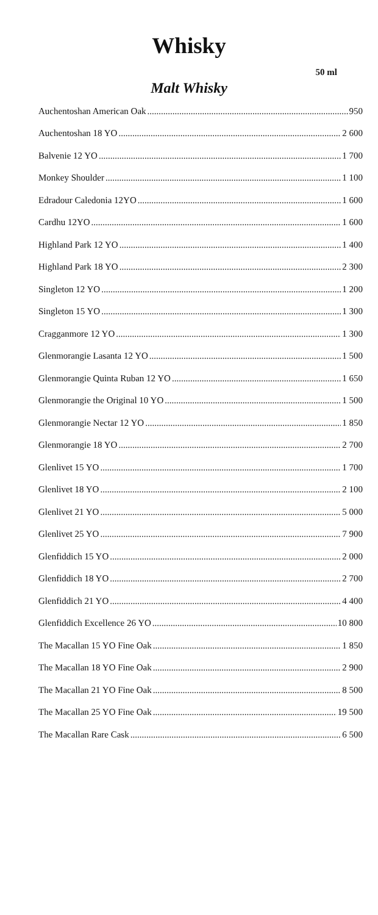Whisky
50 ml
Malt Whisky
Auchentoshan American Oak 950
Auchentoshan 18 YO 2 600
Balvenie 12 YO 1 700
Monkey Shoulder 1 100
Edradour Caledonia 12YO 1 600
Cardhu 12YO 1 600
Highland Park 12 YO 1 400
Highland Park 18 YO 2 300
Singleton 12 YO 1 200
Singleton 15 YO 1 300
Cragganmore 12 YO 1 300
Glenmorangie Lasanta 12 YO 1 500
Glenmorangie Quinta Ruban 12 YO 1 650
Glenmorangie the Original 10 YO 1 500
Glenmorangie Nectar 12 YO 1 850
Glenmorangie 18 YO 2 700
Glenlivet 15 YO 1 700
Glenlivet 18 YO 2 100
Glenlivet 21 YO 5 000
Glenlivet 25 YO 7 900
Glenfiddich 15 YO 2 000
Glenfiddich 18 YO 2 700
Glenfiddich 21 YO 4 400
Glenfiddich Excellence 26 YO 10 800
The Macallan 15 YO Fine Oak 1 850
The Macallan 18 YO Fine Oak 2 900
The Macallan 21 YO Fine Oak 8 500
The Macallan 25 YO Fine Oak 19 500
The Macallan Rare Cask 6 500